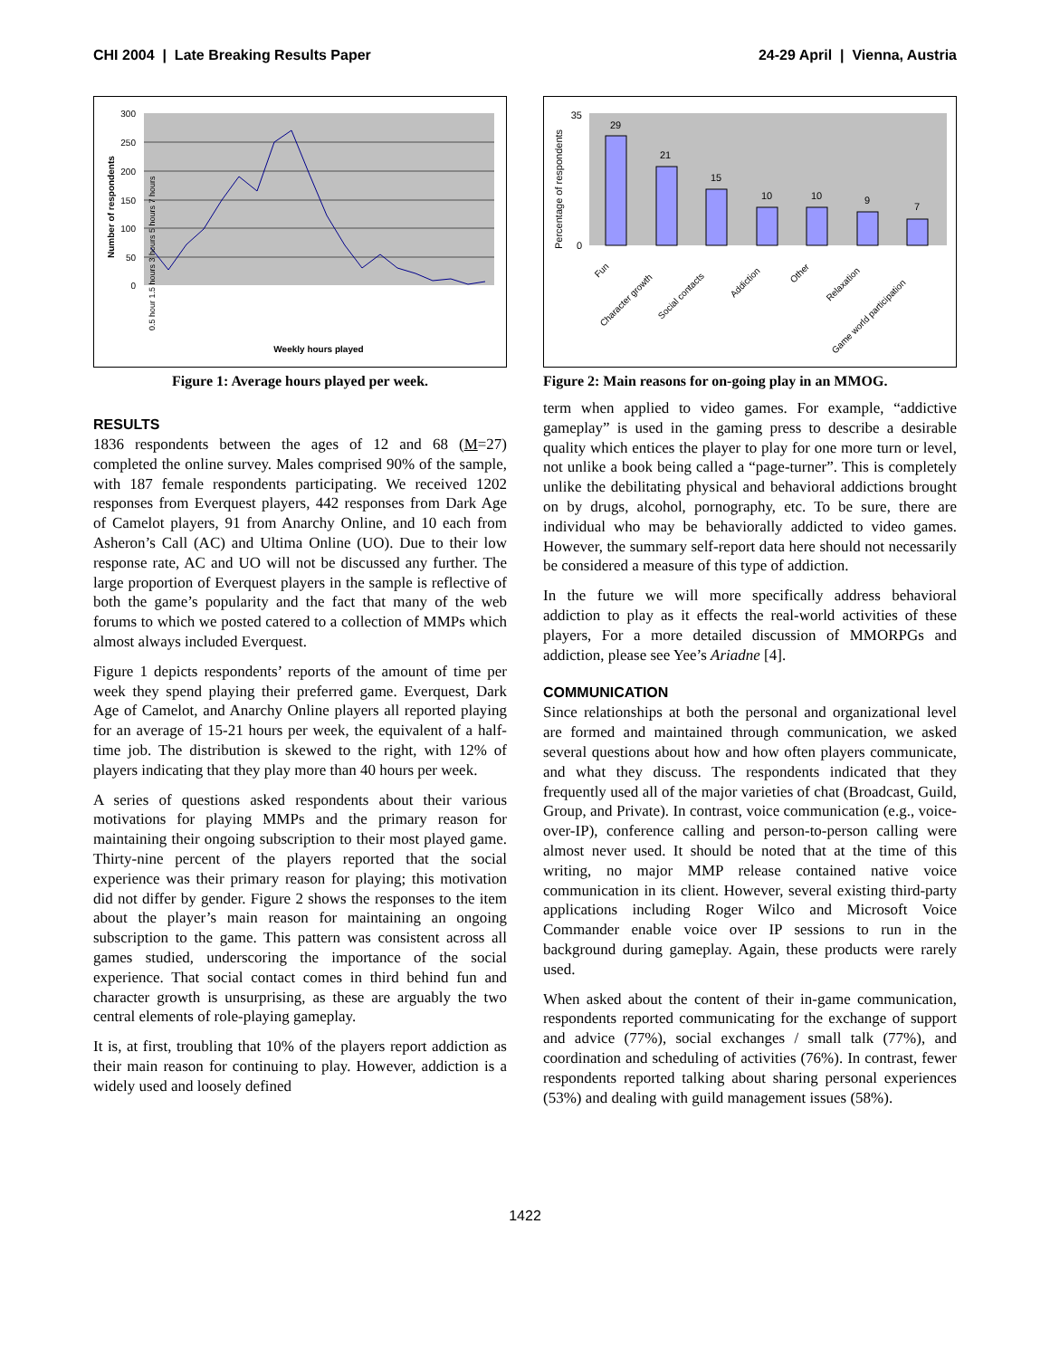CHI 2004 | Late Breaking Results Paper
24-29 April | Vienna, Austria
300
250
200
150
100
50
0
Number of respondents
Weekly hours played
0.5 hour 1.5 hours 3 hours 5 hours 7 hours
Figure 1: Average hours played per week.
RESULTS
1836 respondents between the ages of 12 and 68 (M=27) completed the online survey. Males comprised 90% of the sample, with 187 female respondents participating. We received 1202 responses from Everquest players, 442 responses from Dark Age of Camelot players, 91 from Anarchy Online, and 10 each from Asheron’s Call (AC) and Ultima Online (UO). Due to their low response rate, AC and UO will not be discussed any further. The large proportion of Everquest players in the sample is reflective of both the game’s popularity and the fact that many of the web forums to which we posted catered to a collection of MMPs which almost always included Everquest.
Figure 1 depicts respondents’ reports of the amount of time per week they spend playing their preferred game. Everquest, Dark Age of Camelot, and Anarchy Online players all reported playing for an average of 15-21 hours per week, the equivalent of a half-time job. The distribution is skewed to the right, with 12% of players indicating that they play more than 40 hours per week.
A series of questions asked respondents about their various motivations for playing MMPs and the primary reason for maintaining their ongoing subscription to their most played game. Thirty-nine percent of the players reported that the social experience was their primary reason for playing; this motivation did not differ by gender. Figure 2 shows the responses to the item about the player’s main reason for maintaining an ongoing subscription to the game. This pattern was consistent across all games studied, underscoring the importance of the social experience. That social contact comes in third behind fun and character growth is unsurprising, as these are arguably the two central elements of role-playing gameplay.
It is, at first, troubling that 10% of the players report addiction as their main reason for continuing to play. However, addiction is a widely used and loosely defined
29
21
15
10
10
9
7
Percentage of respondents
0
35
Fun
Character growth
Social contacts
Addiction
Other
Relaxation
Game world participation
Figure 2: Main reasons for on-going play in an MMOG.
term when applied to video games. For example, “addictive gameplay” is used in the gaming press to describe a desirable quality which entices the player to play for one more turn or level, not unlike a book being called a “page-turner”. This is completely unlike the debilitating physical and behavioral addictions brought on by drugs, alcohol, pornography, etc. To be sure, there are individual who may be behaviorally addicted to video games. However, the summary self-report data here should not necessarily be considered a measure of this type of addiction.
In the future we will more specifically address behavioral addiction to play as it effects the real-world activities of these players, For a more detailed discussion of MMORPGs and addiction, please see Yee’s Ariadne [4].
COMMUNICATION
Since relationships at both the personal and organizational level are formed and maintained through communication, we asked several questions about how and how often players communicate, and what they discuss. The respondents indicated that they frequently used all of the major varieties of chat (Broadcast, Guild, Group, and Private). In contrast, voice communication (e.g., voice-over-IP), conference calling and person-to-person calling were almost never used. It should be noted that at the time of this writing, no major MMP release contained native voice communication in its client. However, several existing third-party applications including Roger Wilco and Microsoft Voice Commander enable voice over IP sessions to run in the background during gameplay. Again, these products were rarely used.
When asked about the content of their in-game communication, respondents reported communicating for the exchange of support and advice (77%), social exchanges / small talk (77%), and coordination and scheduling of activities (76%). In contrast, fewer respondents reported talking about sharing personal experiences (53%) and dealing with guild management issues (58%).
1422